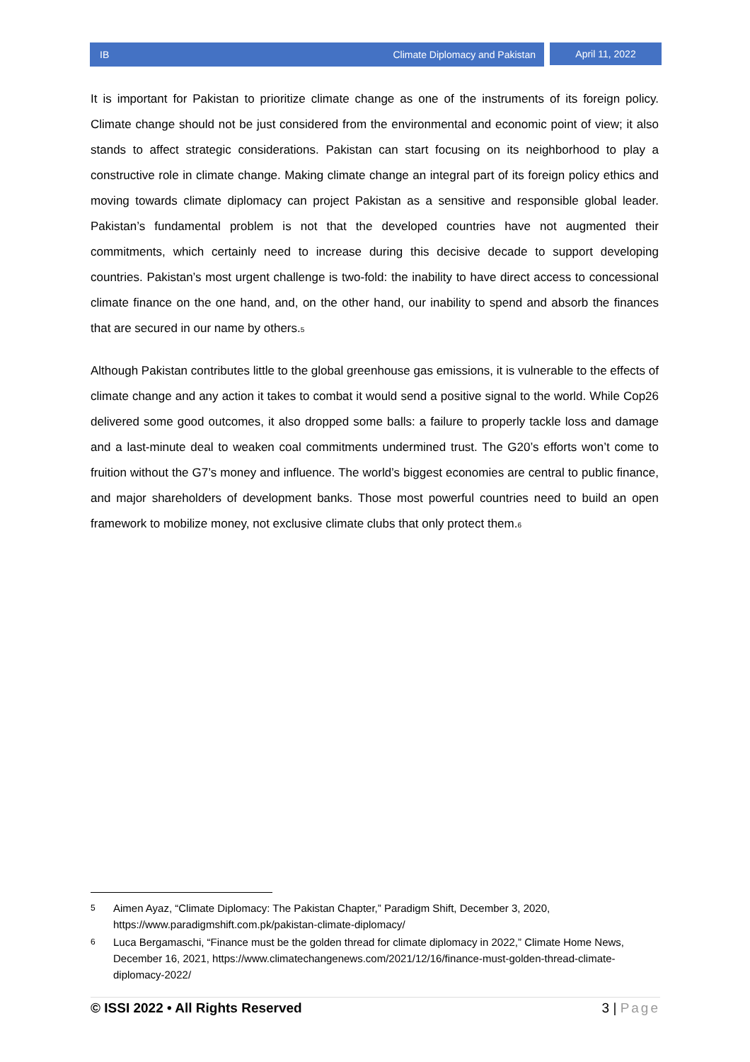IB Climate Diplomacy and Pakistan
April 11, 2022
It is important for Pakistan to prioritize climate change as one of the instruments of its foreign policy. Climate change should not be just considered from the environmental and economic point of view; it also stands to affect strategic considerations. Pakistan can start focusing on its neighborhood to play a constructive role in climate change. Making climate change an integral part of its foreign policy ethics and moving towards climate diplomacy can project Pakistan as a sensitive and responsible global leader. Pakistan’s fundamental problem is not that the developed countries have not augmented their commitments, which certainly need to increase during this decisive decade to support developing countries. Pakistan’s most urgent challenge is two-fold: the inability to have direct access to concessional climate finance on the one hand, and, on the other hand, our inability to spend and absorb the finances that are secured in our name by others.<sup>5</sup>
Although Pakistan contributes little to the global greenhouse gas emissions, it is vulnerable to the effects of climate change and any action it takes to combat it would send a positive signal to the world. While Cop26 delivered some good outcomes, it also dropped some balls: a failure to properly tackle loss and damage and a last-minute deal to weaken coal commitments undermined trust. The G20’s efforts won’t come to fruition without the G7’s money and influence. The world’s biggest economies are central to public finance, and major shareholders of development banks. Those most powerful countries need to build an open framework to mobilize money, not exclusive climate clubs that only protect them.<sup>6</sup>
5 Aimen Ayaz, “Climate Diplomacy: The Pakistan Chapter,” Paradigm Shift, December 3, 2020, https://www.paradigmshift.com.pk/pakistan-climate-diplomacy/
6 Luca Bergamaschi, “Finance must be the golden thread for climate diplomacy in 2022,” Climate Home News, December 16, 2021, https://www.climatechangenews.com/2021/12/16/finance-must-golden-thread-climate-diplomacy-2022/
© ISSI 2022 • All Rights Reserved 3 | Page